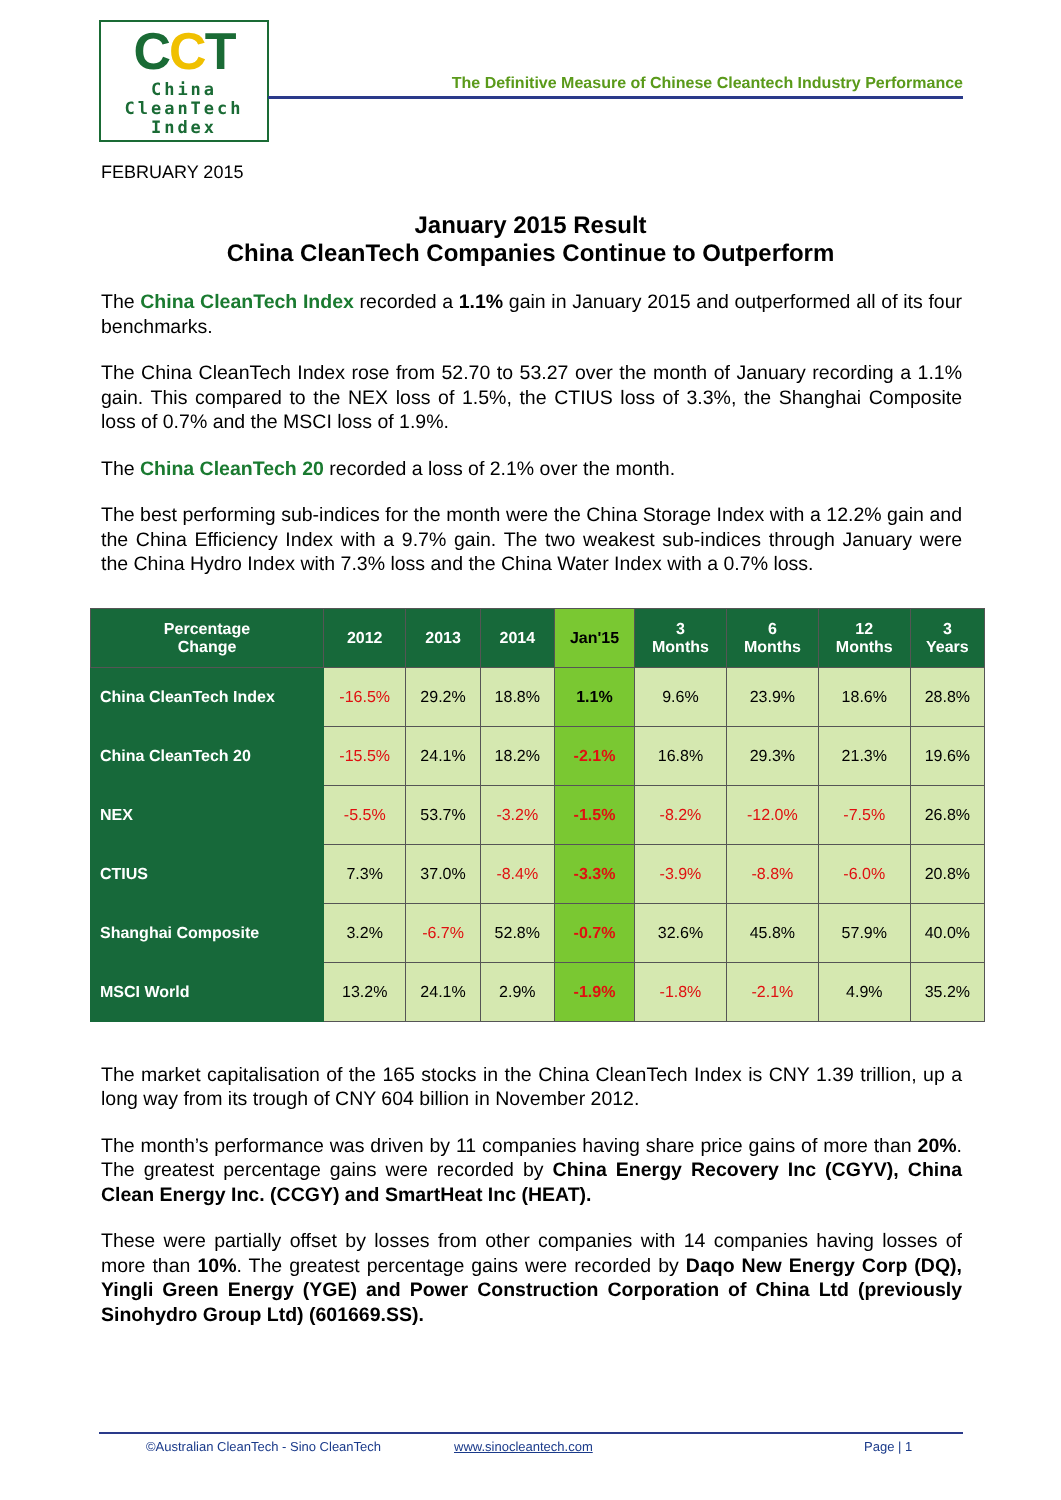CCT
China
CleanTech
Index
The Definitive Measure of Chinese Cleantech Industry Performance
FEBRUARY 2015
January 2015 Result
China CleanTech Companies Continue to Outperform
The China CleanTech Index recorded a 1.1% gain in January 2015 and outperformed all of its four benchmarks.
The China CleanTech Index rose from 52.70 to 53.27 over the month of January recording a 1.1% gain. This compared to the NEX loss of 1.5%, the CTIUS loss of 3.3%, the Shanghai Composite loss of 0.7% and the MSCI loss of 1.9%.
The China CleanTech 20 recorded a loss of 2.1% over the month.
The best performing sub-indices for the month were the China Storage Index with a 12.2% gain and the China Efficiency Index with a 9.7% gain. The two weakest sub-indices through January were the China Hydro Index with 7.3% loss and the China Water Index with a 0.7% loss.
| Percentage Change | 2012 | 2013 | 2014 | Jan'15 | 3 Months | 6 Months | 12 Months | 3 Years |
| --- | --- | --- | --- | --- | --- | --- | --- | --- |
| China CleanTech Index | -16.5% | 29.2% | 18.8% | 1.1% | 9.6% | 23.9% | 18.6% | 28.8% |
| China CleanTech 20 | -15.5% | 24.1% | 18.2% | -2.1% | 16.8% | 29.3% | 21.3% | 19.6% |
| NEX | -5.5% | 53.7% | -3.2% | -1.5% | -8.2% | -12.0% | -7.5% | 26.8% |
| CTIUS | 7.3% | 37.0% | -8.4% | -3.3% | -3.9% | -8.8% | -6.0% | 20.8% |
| Shanghai Composite | 3.2% | -6.7% | 52.8% | -0.7% | 32.6% | 45.8% | 57.9% | 40.0% |
| MSCI World | 13.2% | 24.1% | 2.9% | -1.9% | -1.8% | -2.1% | 4.9% | 35.2% |
The market capitalisation of the 165 stocks in the China CleanTech Index is CNY 1.39 trillion, up a long way from its trough of CNY 604 billion in November 2012.
The month’s performance was driven by 11 companies having share price gains of more than 20%. The greatest percentage gains were recorded by China Energy Recovery Inc (CGYV), China Clean Energy Inc. (CCGY) and SmartHeat Inc (HEAT).
These were partially offset by losses from other companies with 14 companies having losses of more than 10%. The greatest percentage gains were recorded by Daqo New Energy Corp (DQ), Yingli Green Energy (YGE) and Power Construction Corporation of China Ltd (previously Sinohydro Group Ltd) (601669.SS).
©Australian CleanTech - Sino CleanTech www.sinocleantech.com Page | 1